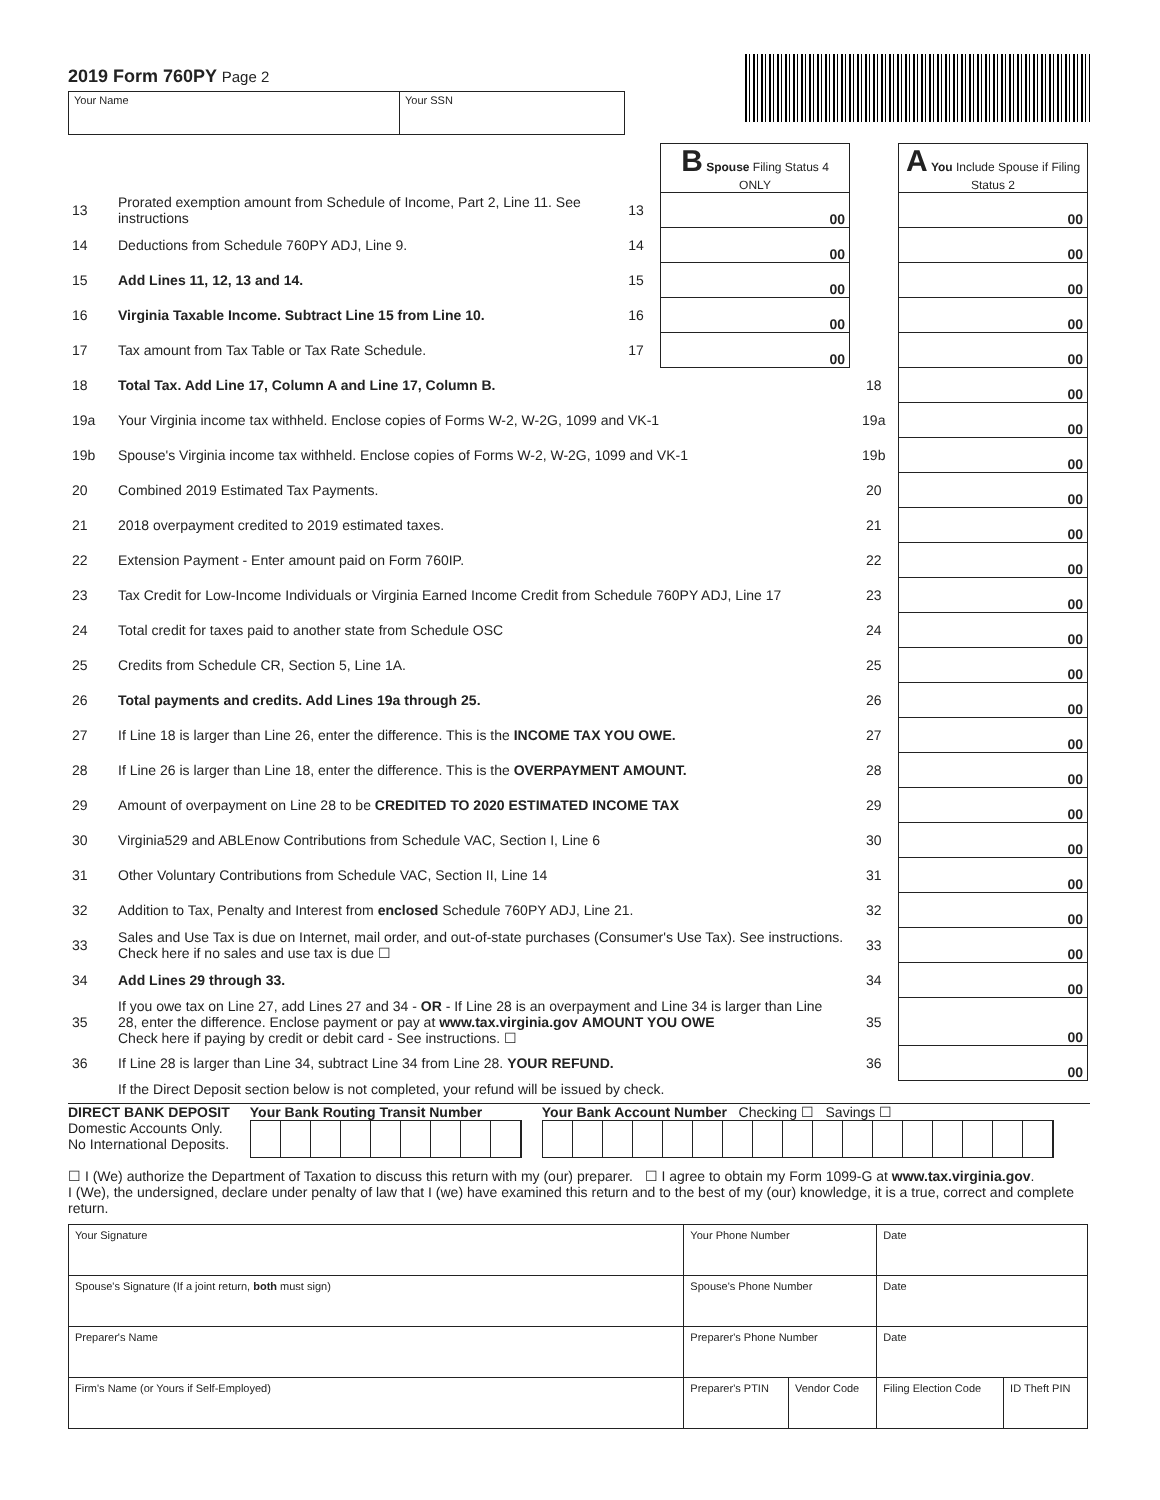2019 Form 760PY Page 2
Your Name Your SSN
| | | | B Spouse Filing Status 4 ONLY | | A You Include Spouse if Filing Status 2 |
| 13 | Prorated exemption amount from Schedule of Income, Part 2, Line 11. See instructions | 13 | 00 | | 00 |
| 14 | Deductions from Schedule 760PY ADJ, Line 9. | 14 | 00 | | 00 |
| 15 | Add Lines 11, 12, 13 and 14. | 15 | 00 | | 00 |
| 16 | Virginia Taxable Income. Subtract Line 15 from Line 10. | 16 | 00 | | 00 |
| 17 | Tax amount from Tax Table or Tax Rate Schedule. | 17 | 00 | | 00 |
| 18 | Total Tax. Add Line 17, Column A and Line 17, Column B. | | | 18 | 00 |
| 19a | Your Virginia income tax withheld. Enclose copies of Forms W-2, W-2G, 1099 and VK-1 | | | 19a | 00 |
| 19b | Spouse's Virginia income tax withheld. Enclose copies of Forms W-2, W-2G, 1099 and VK-1 | | | 19b | 00 |
| 20 | Combined 2019 Estimated Tax Payments. | | | 20 | 00 |
| 21 | 2018 overpayment credited to 2019 estimated taxes. | | | 21 | 00 |
| 22 | Extension Payment - Enter amount paid on Form 760IP. | | | 22 | 00 |
| 23 | Tax Credit for Low-Income Individuals or Virginia Earned Income Credit from Schedule 760PY ADJ, Line 17 | | | 23 | 00 |
| 24 | Total credit for taxes paid to another state from Schedule OSC | | | 24 | 00 |
| 25 | Credits from Schedule CR, Section 5, Line 1A. | | | 25 | 00 |
| 26 | Total payments and credits. Add Lines 19a through 25. | | | 26 | 00 |
| 27 | If Line 18 is larger than Line 26, enter the difference. This is the INCOME TAX YOU OWE. | | | 27 | 00 |
| 28 | If Line 26 is larger than Line 18, enter the difference. This is the OVERPAYMENT AMOUNT. | | | 28 | 00 |
| 29 | Amount of overpayment on Line 28 to be CREDITED TO 2020 ESTIMATED INCOME TAX | | | 29 | 00 |
| 30 | Virginia529 and ABLEnow Contributions from Schedule VAC, Section I, Line 6 | | | 30 | 00 |
| 31 | Other Voluntary Contributions from Schedule VAC, Section II, Line 14 | | | 31 | 00 |
| 32 | Addition to Tax, Penalty and Interest from enclosed Schedule 760PY ADJ, Line 21. | | | 32 | 00 |
| 33 | Sales and Use Tax is due on Internet, mail order, and out-of-state purchases (Consumer's Use Tax). See instructions. Check here if no sales and use tax is due ☐ | | | 33 | 00 |
| 34 | Add Lines 29 through 33. | | | 34 | 00 |
| 35 | If you owe tax on Line 27, add Lines 27 and 34 - OR - If Line 28 is an overpayment and Line 34 is larger than Line 28, enter the difference. Enclose payment or pay at www.tax.virginia.gov AMOUNT YOU OWE Check here if paying by credit or debit card - See instructions. ☐ | | | 35 | 00 |
| 36 | If Line 28 is larger than Line 34, subtract Line 34 from Line 28. YOUR REFUND. | | | 36 | 00 |
If the Direct Deposit section below is not completed, your refund will be issued by check.
DIRECT BANK DEPOSIT
Domestic Accounts Only.
No International Deposits.
Your Bank Routing Transit Number
Your Bank Account Number Checking ☐ Savings ☐
☐ I (We) authorize the Department of Taxation to discuss this return with my (our) preparer. ☐ I agree to obtain my Form 1099-G at www.tax.virginia.gov.
I (We), the undersigned, declare under penalty of law that I (we) have examined this return and to the best of my (our) knowledge, it is a true, correct and complete return.
| Your Signature | Your Phone Number | | Date | |
| Spouse's Signature (If a joint return, both must sign) | Spouse's Phone Number | | Date | |
| Preparer's Name | Preparer's Phone Number | | Date | |
| Firm's Name (or Yours if Self-Employed) | Preparer's PTIN | Vendor Code | Filing Election Code | ID Theft PIN |